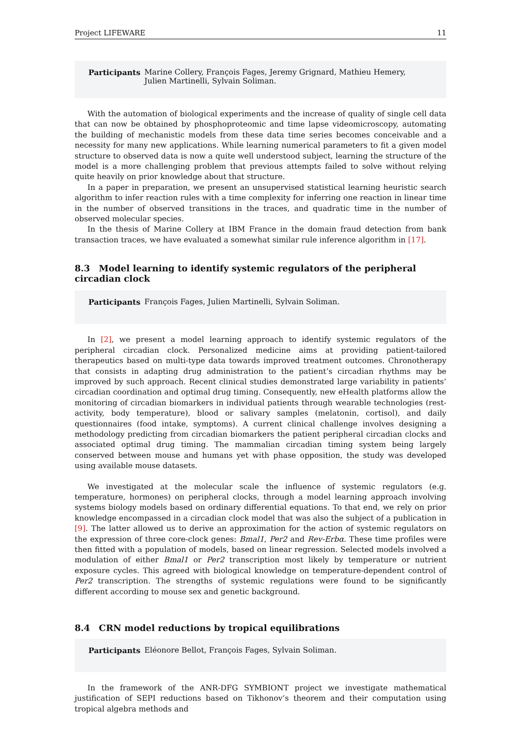Project LIFEWARE 11
Participants Marine Collery, François Fages, Jeremy Grignard, Mathieu Hemery,
Julien Martinelli, Sylvain Soliman.
With the automation of biological experiments and the increase of quality of single cell data that can now be obtained by phosphoproteomic and time lapse videomicroscopy, automating the building of mechanistic models from these data time series becomes conceivable and a necessity for many new applications. While learning numerical parameters to fit a given model structure to observed data is now a quite well understood subject, learning the structure of the model is a more challenging problem that previous attempts failed to solve without relying quite heavily on prior knowledge about that structure.
In a paper in preparation, we present an unsupervised statistical learning heuristic search algorithm to infer reaction rules with a time complexity for inferring one reaction in linear time in the number of observed transitions in the traces, and quadratic time in the number of observed molecular species.
In the thesis of Marine Collery at IBM France in the domain fraud detection from bank transaction traces, we have evaluated a somewhat similar rule inference algorithm in [17].
8.3 Model learning to identify systemic regulators of the peripheral circadian clock
Participants François Fages, Julien Martinelli, Sylvain Soliman.
In [2], we present a model learning approach to identify systemic regulators of the peripheral circadian clock. Personalized medicine aims at providing patient-tailored therapeutics based on multi-type data towards improved treatment outcomes. Chronotherapy that consists in adapting drug administration to the patient’s circadian rhythms may be improved by such approach. Recent clinical studies demonstrated large variability in patients’ circadian coordination and optimal drug timing. Consequently, new eHealth platforms allow the monitoring of circadian biomarkers in individual patients through wearable technologies (rest-activity, body temperature), blood or salivary samples (melatonin, cortisol), and daily questionnaires (food intake, symptoms). A current clinical challenge involves designing a methodology predicting from circadian biomarkers the patient peripheral circadian clocks and associated optimal drug timing. The mammalian circadian timing system being largely conserved between mouse and humans yet with phase opposition, the study was developed using available mouse datasets.
We investigated at the molecular scale the influence of systemic regulators (e.g. temperature, hormones) on peripheral clocks, through a model learning approach involving systems biology models based on ordinary differential equations. To that end, we rely on prior knowledge encompassed in a circadian clock model that was also the subject of a publication in [9]. The latter allowed us to derive an approximation for the action of systemic regulators on the expression of three core-clock genes: Bmal1, Per2 and Rev-Erbα. These time profiles were then fitted with a population of models, based on linear regression. Selected models involved a modulation of either Bmal1 or Per2 transcription most likely by temperature or nutrient exposure cycles. This agreed with biological knowledge on temperature-dependent control of Per2 transcription. The strengths of systemic regulations were found to be significantly different according to mouse sex and genetic background.
8.4 CRN model reductions by tropical equilibrations
Participants Eléonore Bellot, François Fages, Sylvain Soliman.
In the framework of the ANR-DFG SYMBIONT project we investigate mathematical justification of SEPI reductions based on Tikhonov’s theorem and their computation using tropical algebra methods and